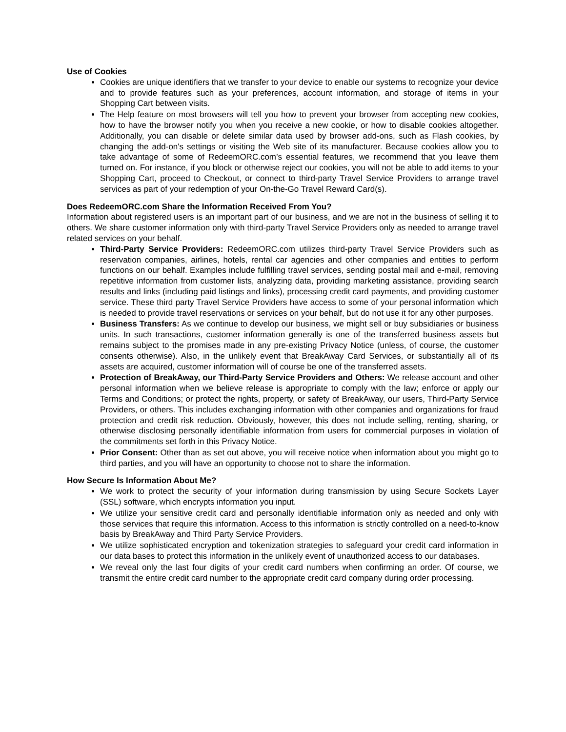Use of Cookies
Cookies are unique identifiers that we transfer to your device to enable our systems to recognize your device and to provide features such as your preferences, account information, and storage of items in your Shopping Cart between visits.
The Help feature on most browsers will tell you how to prevent your browser from accepting new cookies, how to have the browser notify you when you receive a new cookie, or how to disable cookies altogether. Additionally, you can disable or delete similar data used by browser add-ons, such as Flash cookies, by changing the add-on's settings or visiting the Web site of its manufacturer. Because cookies allow you to take advantage of some of RedeemORC.com’s essential features, we recommend that you leave them turned on. For instance, if you block or otherwise reject our cookies, you will not be able to add items to your Shopping Cart, proceed to Checkout, or connect to third-party Travel Service Providers to arrange travel services as part of your redemption of your On-the-Go Travel Reward Card(s).
Does RedeemORC.com Share the Information Received From You?
Information about registered users is an important part of our business, and we are not in the business of selling it to others. We share customer information only with third-party Travel Service Providers only as needed to arrange travel related services on your behalf.
Third-Party Service Providers: RedeemORC.com utilizes third-party Travel Service Providers such as reservation companies, airlines, hotels, rental car agencies and other companies and entities to perform functions on our behalf. Examples include fulfilling travel services, sending postal mail and e-mail, removing repetitive information from customer lists, analyzing data, providing marketing assistance, providing search results and links (including paid listings and links), processing credit card payments, and providing customer service. These third party Travel Service Providers have access to some of your personal information which is needed to provide travel reservations or services on your behalf, but do not use it for any other purposes.
Business Transfers: As we continue to develop our business, we might sell or buy subsidiaries or business units. In such transactions, customer information generally is one of the transferred business assets but remains subject to the promises made in any pre-existing Privacy Notice (unless, of course, the customer consents otherwise). Also, in the unlikely event that BreakAway Card Services, or substantially all of its assets are acquired, customer information will of course be one of the transferred assets.
Protection of BreakAway, our Third-Party Service Providers and Others: We release account and other personal information when we believe release is appropriate to comply with the law; enforce or apply our Terms and Conditions; or protect the rights, property, or safety of BreakAway, our users, Third-Party Service Providers, or others. This includes exchanging information with other companies and organizations for fraud protection and credit risk reduction. Obviously, however, this does not include selling, renting, sharing, or otherwise disclosing personally identifiable information from users for commercial purposes in violation of the commitments set forth in this Privacy Notice.
Prior Consent: Other than as set out above, you will receive notice when information about you might go to third parties, and you will have an opportunity to choose not to share the information.
How Secure Is Information About Me?
We work to protect the security of your information during transmission by using Secure Sockets Layer (SSL) software, which encrypts information you input.
We utilize your sensitive credit card and personally identifiable information only as needed and only with those services that require this information. Access to this information is strictly controlled on a need-to-know basis by BreakAway and Third Party Service Providers.
We utilize sophisticated encryption and tokenization strategies to safeguard your credit card information in our data bases to protect this information in the unlikely event of unauthorized access to our databases.
We reveal only the last four digits of your credit card numbers when confirming an order. Of course, we transmit the entire credit card number to the appropriate credit card company during order processing.